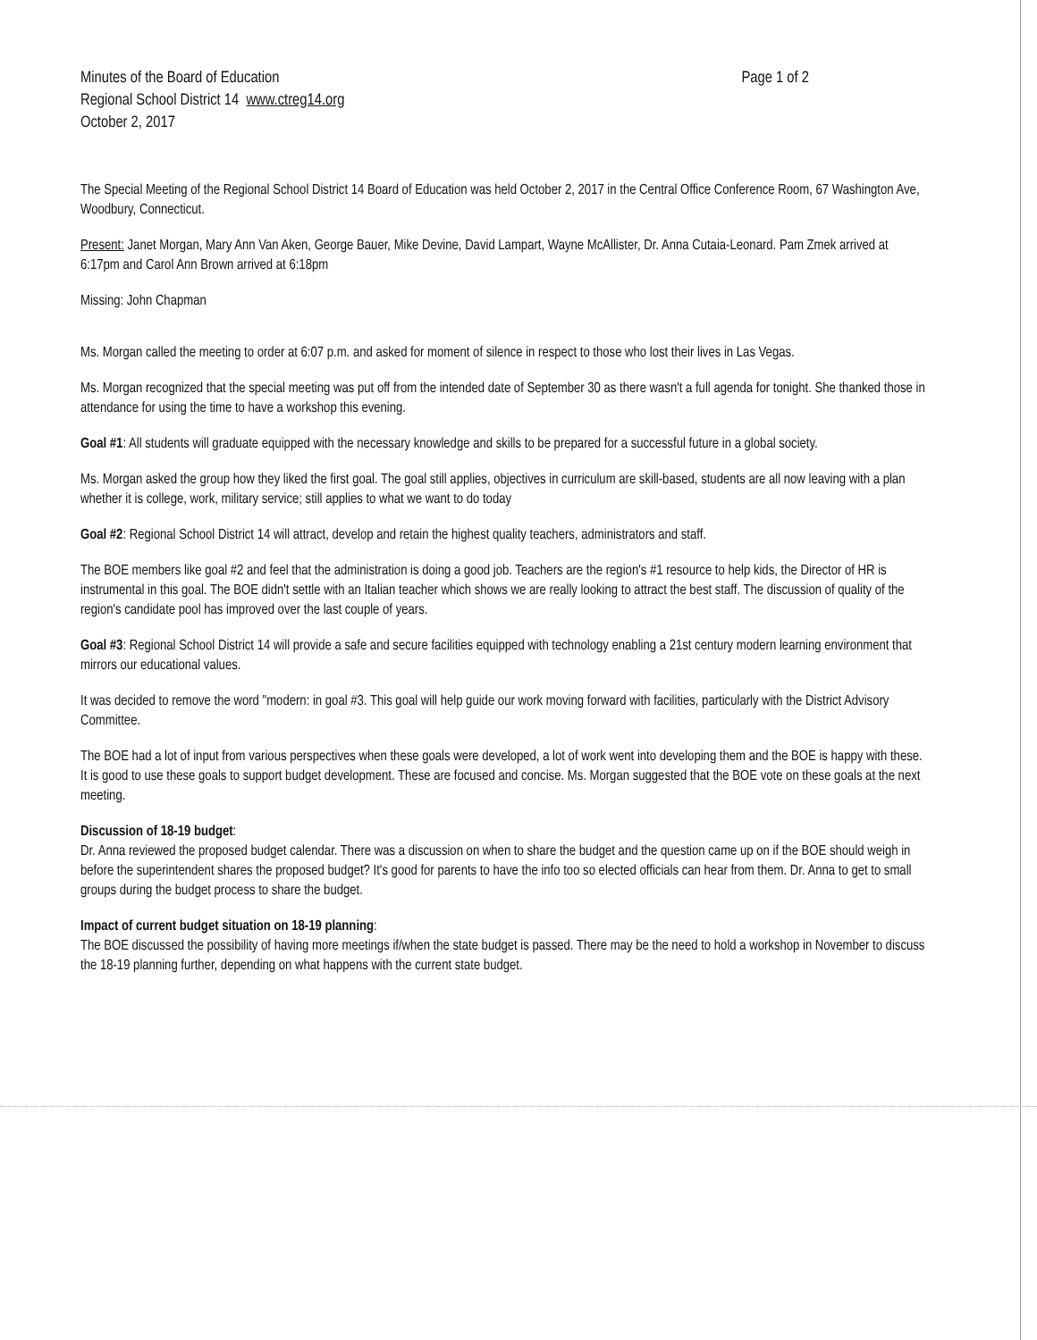Minutes of the Board of Education
Regional School District 14 www.ctreg14.org
October 2, 2017
Page 1 of 2
The Special Meeting of the Regional School District 14 Board of Education was held October 2, 2017 in the Central Office Conference Room, 67 Washington Ave, Woodbury, Connecticut.
Present: Janet Morgan, Mary Ann Van Aken, George Bauer, Mike Devine, David Lampart, Wayne McAllister, Dr. Anna Cutaia-Leonard. Pam Zmek arrived at 6:17pm and Carol Ann Brown arrived at 6:18pm
Missing: John Chapman
Ms. Morgan called the meeting to order at 6:07 p.m. and asked for moment of silence in respect to those who lost their lives in Las Vegas.
Ms. Morgan recognized that the special meeting was put off from the intended date of September 30 as there wasn't a full agenda for tonight. She thanked those in attendance for using the time to have a workshop this evening.
Goal #1: All students will graduate equipped with the necessary knowledge and skills to be prepared for a successful future in a global society.
Ms. Morgan asked the group how they liked the first goal. The goal still applies, objectives in curriculum are skill-based, students are all now leaving with a plan whether it is college, work, military service; still applies to what we want to do today
Goal #2: Regional School District 14 will attract, develop and retain the highest quality teachers, administrators and staff.
The BOE members like goal #2 and feel that the administration is doing a good job. Teachers are the region's #1 resource to help kids, the Director of HR is instrumental in this goal. The BOE didn't settle with an Italian teacher which shows we are really looking to attract the best staff. The discussion of quality of the region's candidate pool has improved over the last couple of years.
Goal #3: Regional School District 14 will provide a safe and secure facilities equipped with technology enabling a 21st century modern learning environment that mirrors our educational values.
It was decided to remove the word "modern: in goal #3. This goal will help guide our work moving forward with facilities, particularly with the District Advisory Committee.
The BOE had a lot of input from various perspectives when these goals were developed, a lot of work went into developing them and the BOE is happy with these. It is good to use these goals to support budget development. These are focused and concise. Ms. Morgan suggested that the BOE vote on these goals at the next meeting.
Discussion of 18-19 budget:
Dr. Anna reviewed the proposed budget calendar. There was a discussion on when to share the budget and the question came up on if the BOE should weigh in before the superintendent shares the proposed budget? It's good for parents to have the info too so elected officials can hear from them. Dr. Anna to get to small groups during the budget process to share the budget.
Impact of current budget situation on 18-19 planning:
The BOE discussed the possibility of having more meetings if/when the state budget is passed. There may be the need to hold a workshop in November to discuss the 18-19 planning further, depending on what happens with the current state budget.